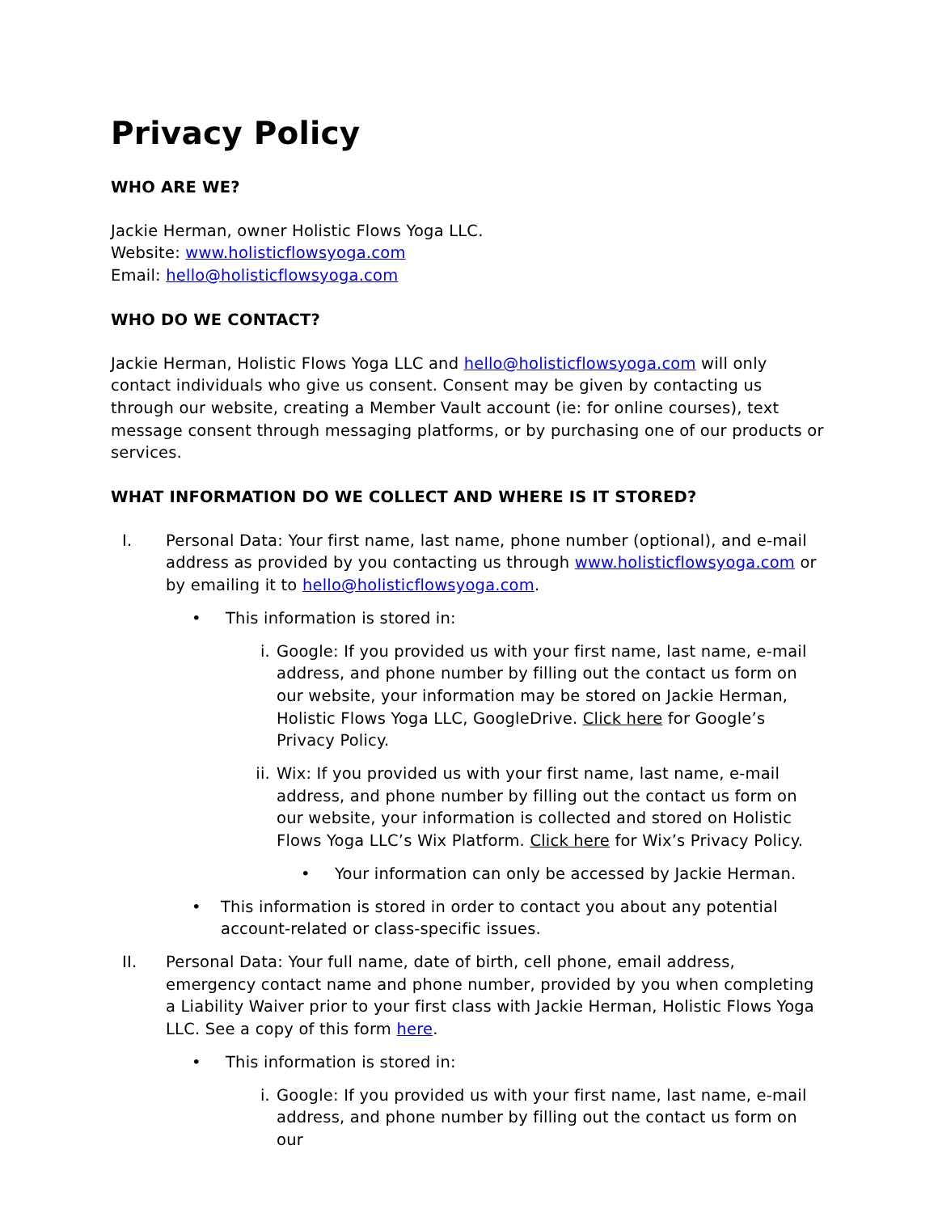Privacy Policy
WHO ARE WE?
Jackie Herman, owner Holistic Flows Yoga LLC.
Website: www.holisticflowsyoga.com
Email: hello@holisticflowsyoga.com
WHO DO WE CONTACT?
Jackie Herman, Holistic Flows Yoga LLC and hello@holisticflowsyoga.com will only contact individuals who give us consent. Consent may be given by contacting us through our website, creating a Member Vault account (ie: for online courses), text message consent through messaging platforms, or by purchasing one of our products or services.
WHAT INFORMATION DO WE COLLECT AND WHERE IS IT STORED?
I. Personal Data: Your first name, last name, phone number (optional), and e-mail address as provided by you contacting us through www.holisticflowsyoga.com or by emailing it to hello@holisticflowsyoga.com.
• This information is stored in:
i. Google: If you provided us with your first name, last name, e-mail address, and phone number by filling out the contact us form on our website, your information may be stored on Jackie Herman, Holistic Flows Yoga LLC, GoogleDrive. Click here for Google’s Privacy Policy.
ii. Wix: If you provided us with your first name, last name, e-mail address, and phone number by filling out the contact us form on our website, your information is collected and stored on Holistic Flows Yoga LLC’s Wix Platform. Click here for Wix’s Privacy Policy.
• Your information can only be accessed by Jackie Herman.
• This information is stored in order to contact you about any potential account-related or class-specific issues.
II. Personal Data: Your full name, date of birth, cell phone, email address, emergency contact name and phone number, provided by you when completing a Liability Waiver prior to your first class with Jackie Herman, Holistic Flows Yoga LLC. See a copy of this form here.
• This information is stored in:
i. Google: If you provided us with your first name, last name, e-mail address, and phone number by filling out the contact us form on our